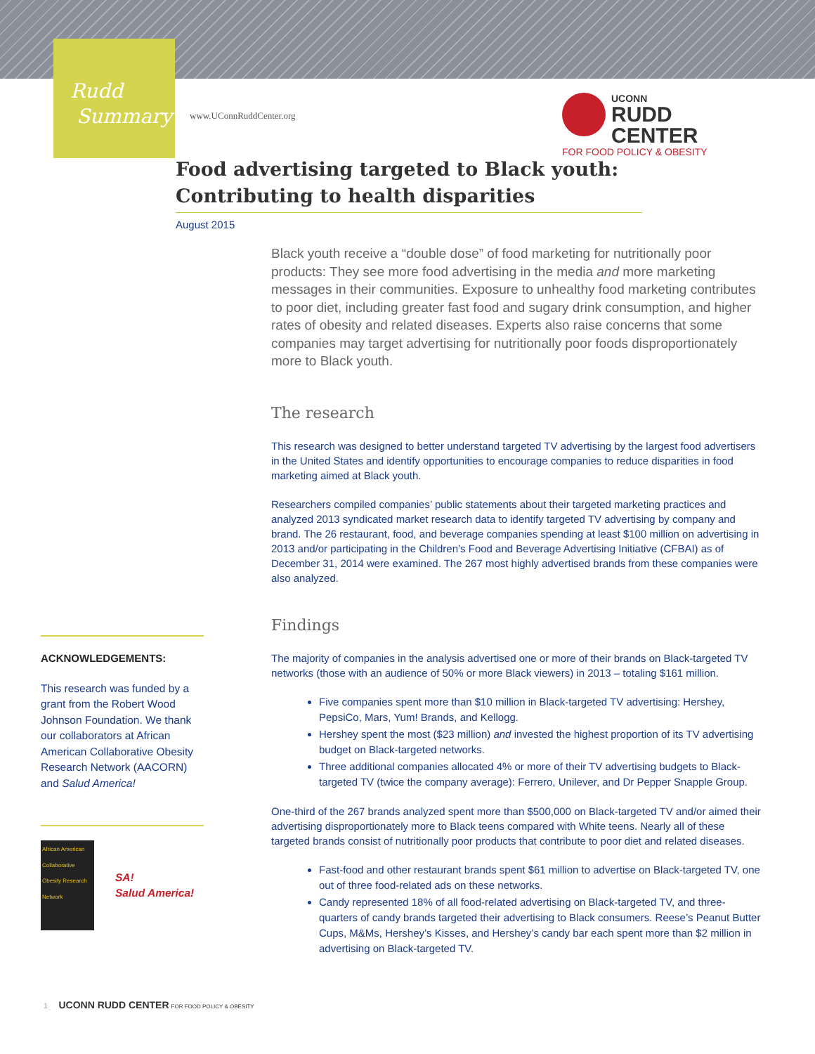Rudd
Summary
www.UConnRuddCenter.org
UCONN
RUDD CENTER
FOR FOOD POLICY & OBESITY
Food advertising targeted to Black youth: Contributing to health disparities
August 2015
Black youth receive a “double dose” of food marketing for nutritionally poor products: They see more food advertising in the media and more marketing messages in their communities. Exposure to unhealthy food marketing contributes to poor diet, including greater fast food and sugary drink consumption, and higher rates of obesity and related diseases. Experts also raise concerns that some companies may target advertising for nutritionally poor foods disproportionately more to Black youth.
The research
This research was designed to better understand targeted TV advertising by the largest food advertisers in the United States and identify opportunities to encourage companies to reduce disparities in food marketing aimed at Black youth.
Researchers compiled companies’ public statements about their targeted marketing practices and analyzed 2013 syndicated market research data to identify targeted TV advertising by company and brand. The 26 restaurant, food, and beverage companies spending at least $100 million on advertising in 2013 and/or participating in the Children’s Food and Beverage Advertising Initiative (CFBAI) as of December 31, 2014 were examined. The 267 most highly advertised brands from these companies were also analyzed.
Findings
The majority of companies in the analysis advertised one or more of their brands on Black-targeted TV networks (those with an audience of 50% or more Black viewers) in 2013 – totaling $161 million.
Five companies spent more than $10 million in Black-targeted TV advertising: Hershey, PepsiCo, Mars, Yum! Brands, and Kellogg.
Hershey spent the most ($23 million) and invested the highest proportion of its TV advertising budget on Black-targeted networks.
Three additional companies allocated 4% or more of their TV advertising budgets to Black-targeted TV (twice the company average): Ferrero, Unilever, and Dr Pepper Snapple Group.
One-third of the 267 brands analyzed spent more than $500,000 on Black-targeted TV and/or aimed their advertising disproportionately more to Black teens compared with White teens. Nearly all of these targeted brands consist of nutritionally poor products that contribute to poor diet and related diseases.
Fast-food and other restaurant brands spent $61 million to advertise on Black-targeted TV, one out of three food-related ads on these networks.
Candy represented 18% of all food-related advertising on Black-targeted TV, and three-quarters of candy brands targeted their advertising to Black consumers. Reese’s Peanut Butter Cups, M&Ms, Hershey’s Kisses, and Hershey’s candy bar each spent more than $2 million in advertising on Black-targeted TV.
ACKNOWLEDGEMENTS:
This research was funded by a grant from the Robert Wood Johnson Foundation. We thank our collaborators at African American Collaborative Obesity Research Network (AACORN) and Salud America!
African American Collaborative Obesity Research Network
SA!
Salud America!
1 UCONN RUDD CENTER FOR FOOD POLICY & OBESITY